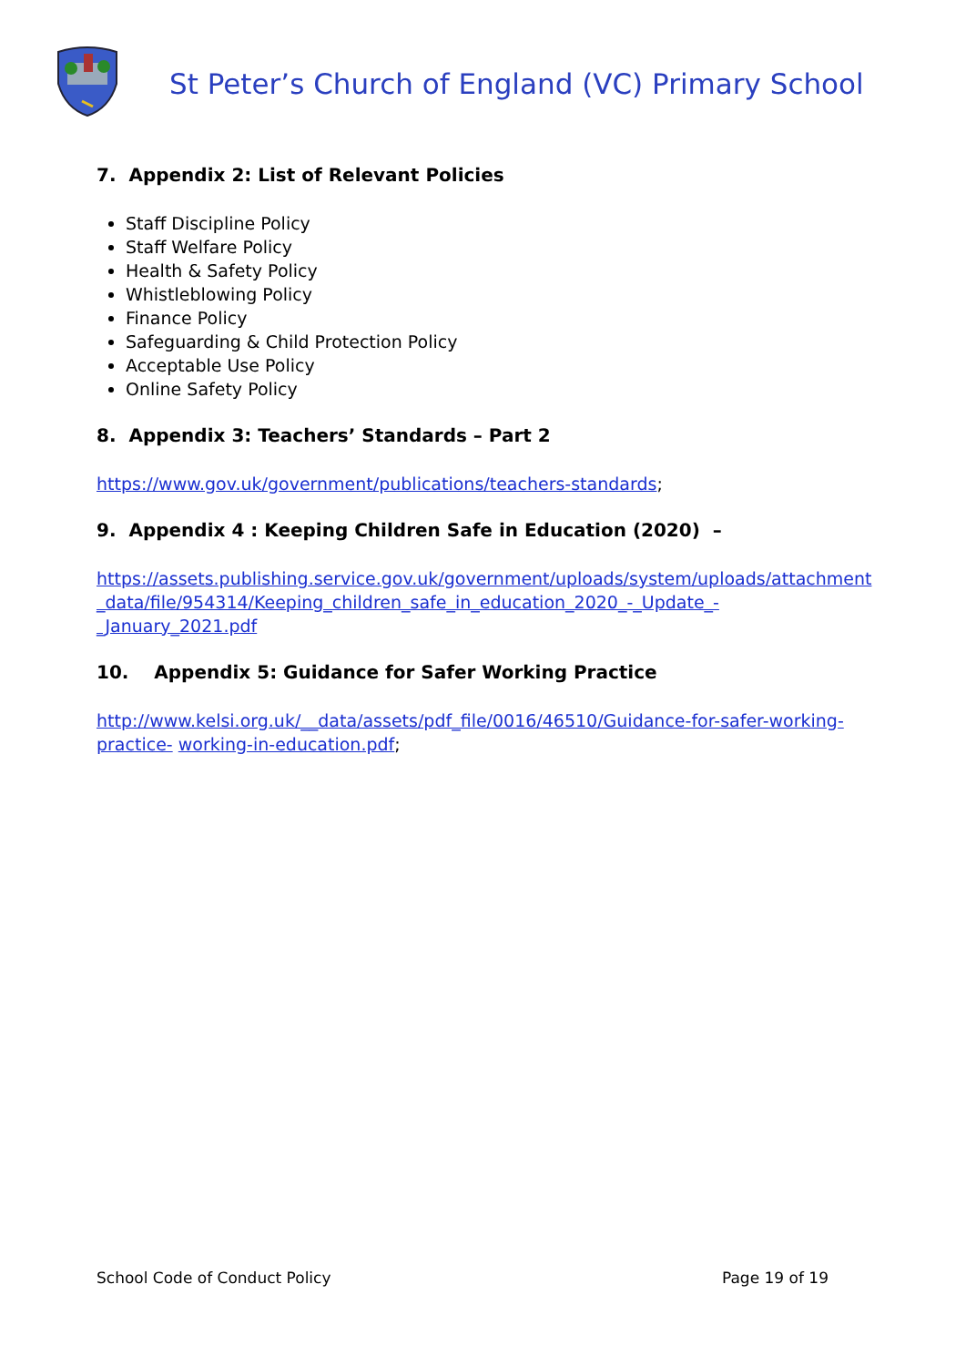St Peter’s Church of England (VC) Primary School
7. Appendix 2: List of Relevant Policies
Staff Discipline Policy
Staff Welfare Policy
Health & Safety Policy
Whistleblowing Policy
Finance Policy
Safeguarding & Child Protection Policy
Acceptable Use Policy
Online Safety Policy
8. Appendix 3: Teachers’ Standards – Part 2
https://www.gov.uk/government/publications/teachers-standards;
9. Appendix 4 : Keeping Children Safe in Education (2020) –
https://assets.publishing.service.gov.uk/government/uploads/system/uploads/attachment _data/file/954314/Keeping_children_safe_in_education_2020_-_Update_- _January_2021.pdf
10. Appendix 5: Guidance for Safer Working Practice
http://www.kelsi.org.uk/__data/assets/pdf_file/0016/46510/Guidance-for-safer-working-practice- working-in-education.pdf;
School Code of Conduct Policy Page 19 of 19